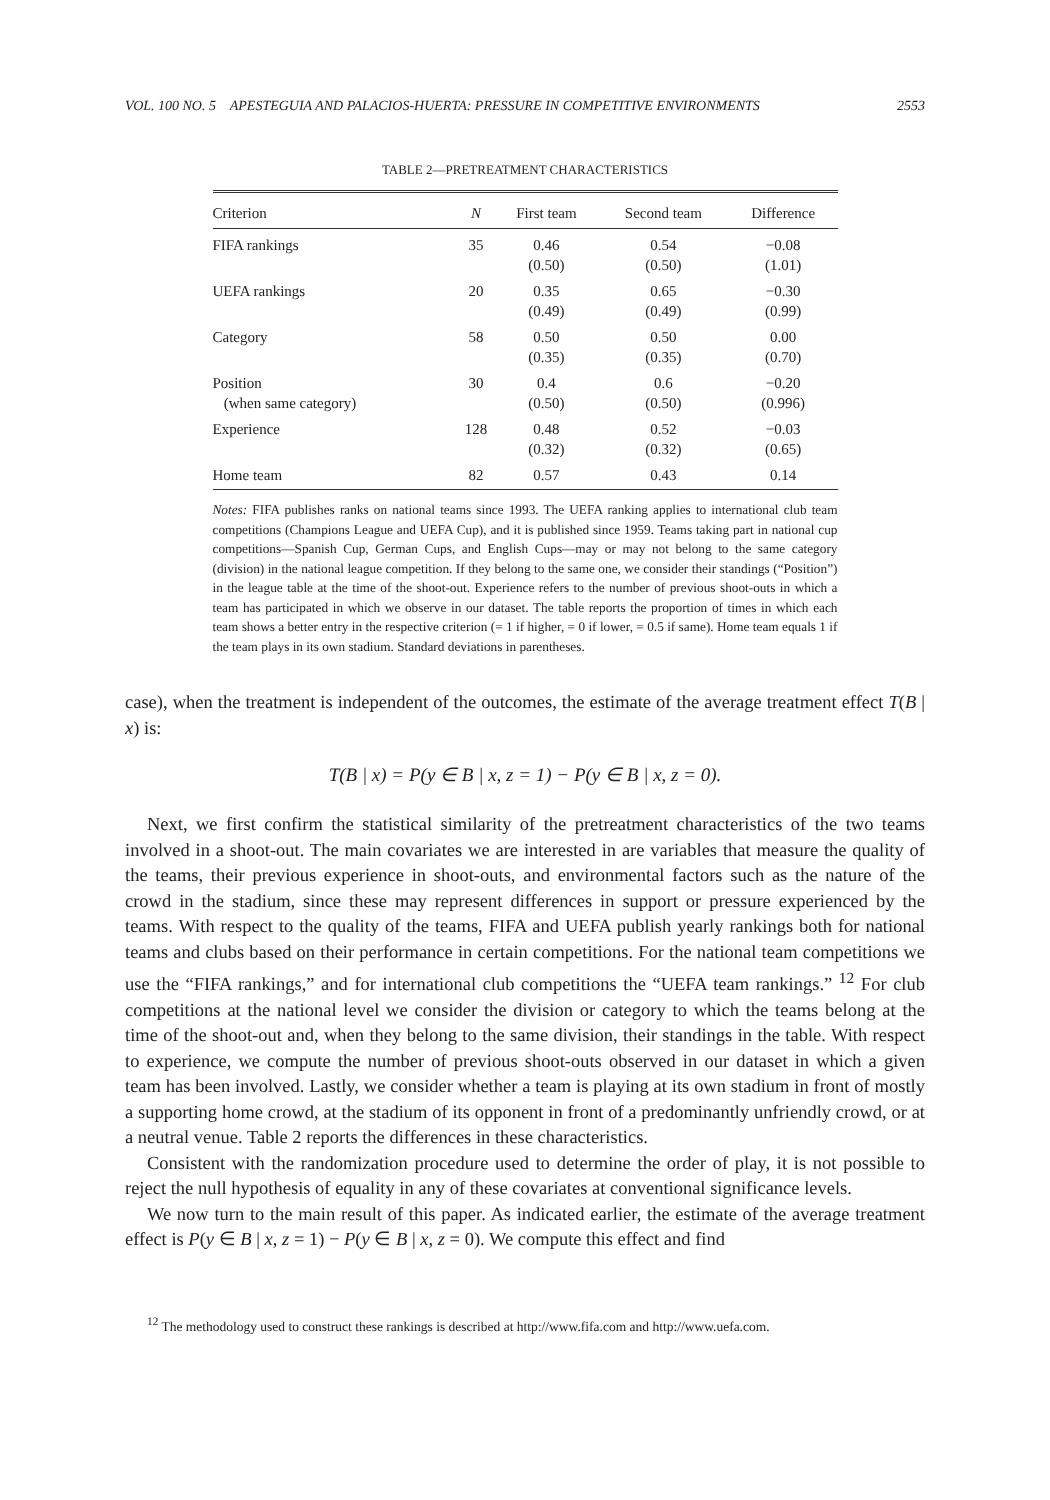VOL. 100 NO. 5 APESTEGUIA AND PALACIOS-HUERTA: PRESSURE IN COMPETITIVE ENVIRONMENTS 2553
TABLE 2—PRETREATMENT CHARACTERISTICS
| Criterion | N | First team | Second team | Difference |
| --- | --- | --- | --- | --- |
| FIFA rankings | 35 | 0.46 (0.50) | 0.54 (0.50) | −0.08 (1.01) |
| UEFA rankings | 20 | 0.35 (0.49) | 0.65 (0.49) | −0.30 (0.99) |
| Category | 58 | 0.50 (0.35) | 0.50 (0.35) | 0.00 (0.70) |
| Position (when same category) | 30 | 0.4 (0.50) | 0.6 (0.50) | −0.20 (0.996) |
| Experience | 128 | 0.48 (0.32) | 0.52 (0.32) | −0.03 (0.65) |
| Home team | 82 | 0.57 | 0.43 | 0.14 |
Notes: FIFA publishes ranks on national teams since 1993. The UEFA ranking applies to international club team competitions (Champions League and UEFA Cup), and it is published since 1959. Teams taking part in national cup competitions—Spanish Cup, German Cups, and English Cups—may or may not belong to the same category (division) in the national league competition. If they belong to the same one, we consider their standings (“Position”) in the league table at the time of the shoot-out. Experience refers to the number of previous shoot-outs in which a team has participated in which we observe in our dataset. The table reports the proportion of times in which each team shows a better entry in the respective criterion (= 1 if higher, = 0 if lower, = 0.5 if same). Home team equals 1 if the team plays in its own stadium. Standard deviations in parentheses.
case), when the treatment is independent of the outcomes, the estimate of the average treatment effect T(B | x) is:
T(B | x) = P(y ∈ B | x, z = 1) − P(y ∈ B | x, z = 0).
Next, we first confirm the statistical similarity of the pretreatment characteristics of the two teams involved in a shoot-out. The main covariates we are interested in are variables that measure the quality of the teams, their previous experience in shoot-outs, and environmental factors such as the nature of the crowd in the stadium, since these may represent differences in support or pressure experienced by the teams. With respect to the quality of the teams, FIFA and UEFA publish yearly rankings both for national teams and clubs based on their performance in certain competitions. For the national team competitions we use the “FIFA rankings,” and for international club competitions the “UEFA team rankings.” <sup>12</sup> For club competitions at the national level we consider the division or category to which the teams belong at the time of the shoot-out and, when they belong to the same division, their standings in the table. With respect to experience, we compute the number of previous shoot-outs observed in our dataset in which a given team has been involved. Lastly, we consider whether a team is playing at its own stadium in front of mostly a supporting home crowd, at the stadium of its opponent in front of a predominantly unfriendly crowd, or at a neutral venue. Table 2 reports the differences in these characteristics.
Consistent with the randomization procedure used to determine the order of play, it is not possible to reject the null hypothesis of equality in any of these covariates at conventional significance levels.
We now turn to the main result of this paper. As indicated earlier, the estimate of the average treatment effect is P(y ∈ B | x, z = 1) − P(y ∈ B | x, z = 0). We compute this effect and find
<sup>12</sup> The methodology used to construct these rankings is described at http://www.fifa.com and http://www.uefa.com.